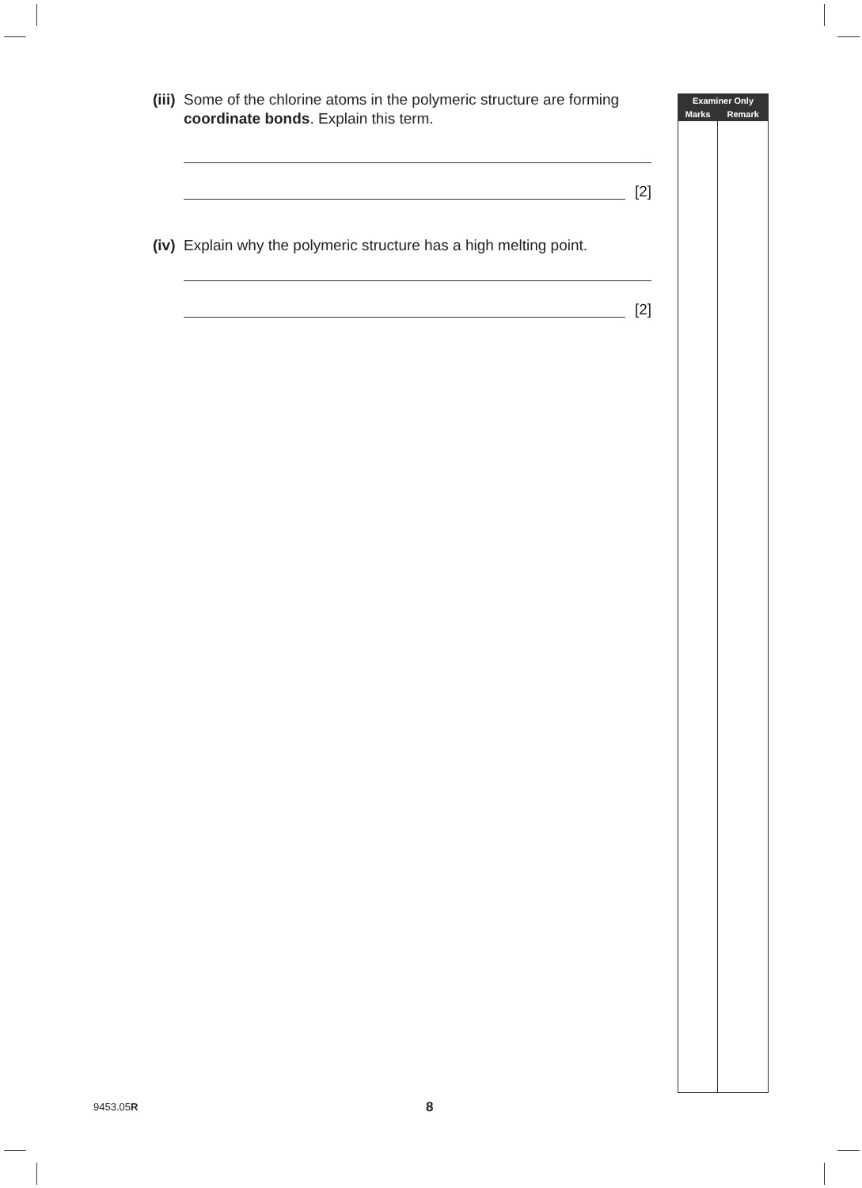(iii) Some of the chlorine atoms in the polymeric structure are forming coordinate bonds. Explain this term.
[2]
(iv) Explain why the polymeric structure has a high melting point.
[2]
| Examiner Only | |
| --- | --- |
| Marks | Remark |
9453.05R 8